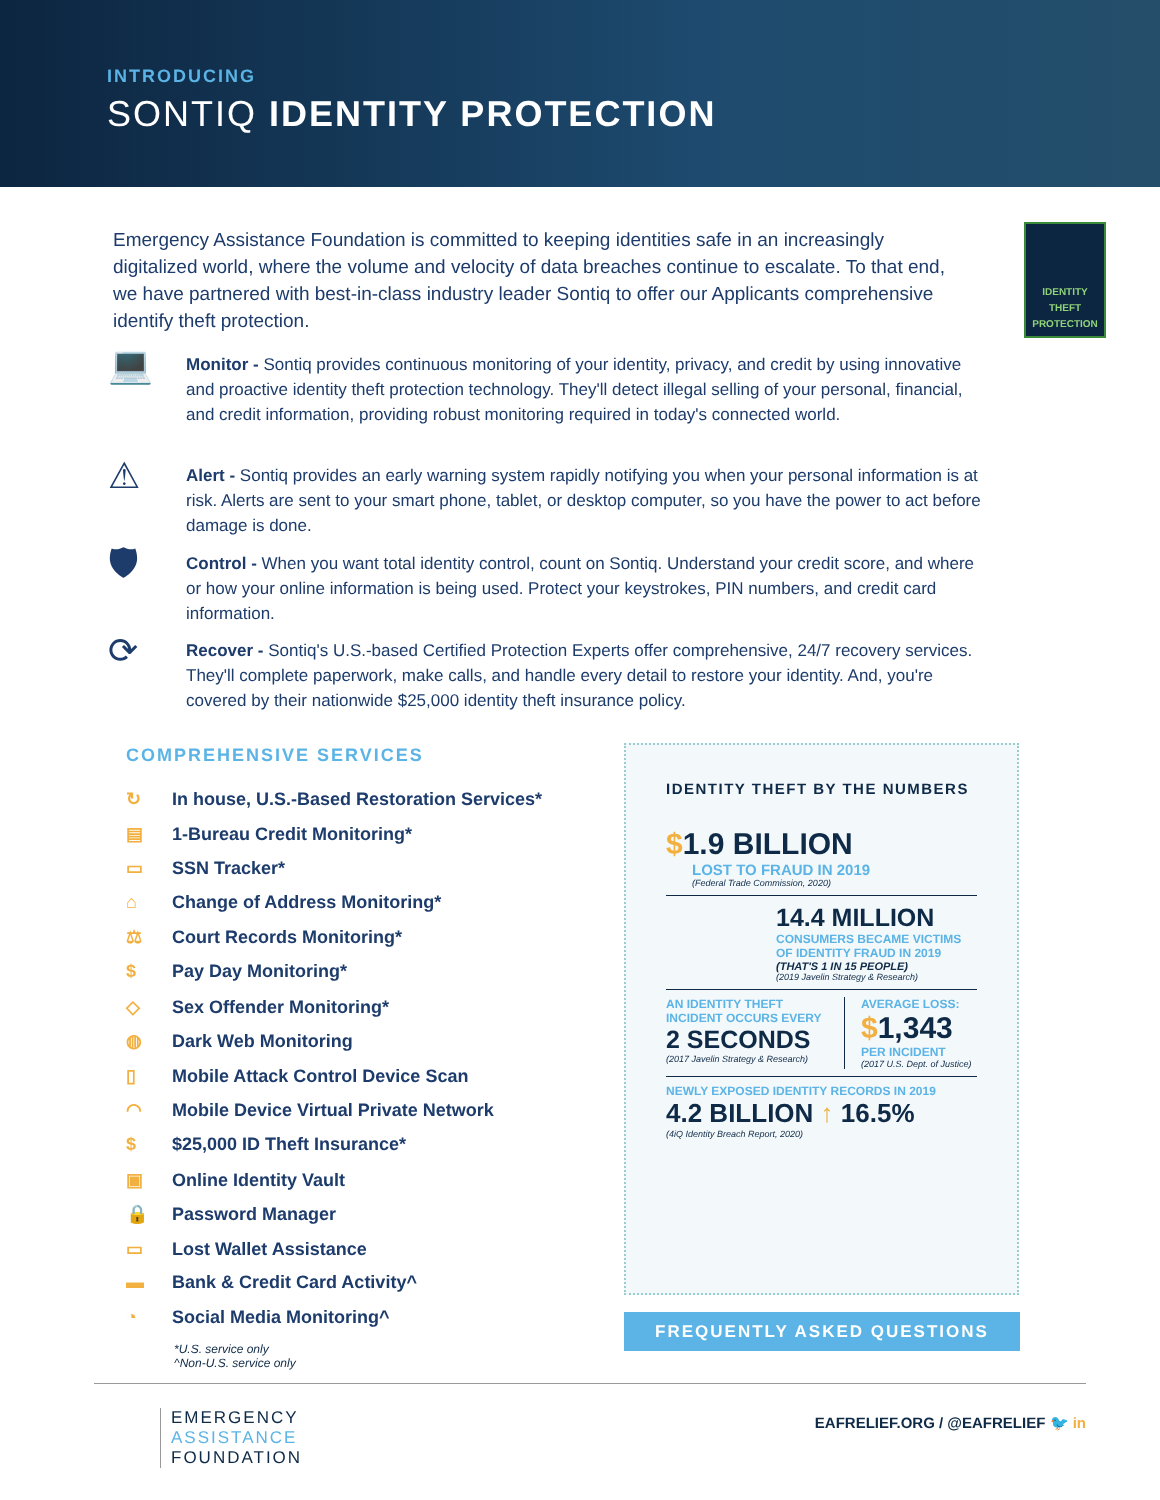INTRODUCING
SONTIQ IDENTITY PROTECTION
Emergency Assistance Foundation is committed to keeping identities safe in an increasingly digitalized world, where the volume and velocity of data breaches continue to escalate. To that end, we have partnered with best-in-class industry leader Sontiq to offer our Applicants comprehensive identify theft protection.
IDENTITY
THEFT
PROTECTION
💻
Monitor - Sontiq provides continuous monitoring of your identity, privacy, and credit by using innovative and proactive identity theft protection technology. They'll detect illegal selling of your personal, financial, and credit information, providing robust monitoring required in today's connected world.
⚠
Alert - Sontiq provides an early warning system rapidly notifying you when your personal information is at risk. Alerts are sent to your smart phone, tablet, or desktop computer, so you have the power to act before damage is done.
🛡
Control - When you want total identity control, count on Sontiq. Understand your credit score, and where or how your online information is being used. Protect your keystrokes, PIN numbers, and credit card information.
⟳
Recover - Sontiq's U.S.-based Certified Protection Experts offer comprehensive, 24/7 recovery services. They'll complete paperwork, make calls, and handle every detail to restore your identity. And, you're covered by their nationwide $25,000 identity theft insurance policy.
COMPREHENSIVE SERVICES
↻ In house, U.S.-Based Restoration Services*
▤ 1-Bureau Credit Monitoring*
▭ SSN Tracker*
⌂ Change of Address Monitoring*
⚖ Court Records Monitoring*
$ Pay Day Monitoring*
◇ Sex Offender Monitoring*
◍ Dark Web Monitoring
▯ Mobile Attack Control Device Scan
◠ Mobile Device Virtual Private Network
$ $25,000 ID Theft Insurance*
▣ Online Identity Vault
🔒 Password Manager
▭ Lost Wallet Assistance
▬ Bank & Credit Card Activity^
◔ Social Media Monitoring^
*U.S. service only
^Non-U.S. service only
IDENTITY THEFT BY THE NUMBERS
$1.9 BILLION
LOST TO FRAUD IN 2019
(Federal Trade Commission, 2020)
14.4 MILLION
CONSUMERS BECAME VICTIMS
OF IDENTITY FRAUD IN 2019
(THAT'S 1 IN 15 PEOPLE)
(2019 Javelin Strategy & Research)
AN IDENTITY THEFT
INCIDENT OCCURS EVERY
2 SECONDS
(2017 Javelin Strategy & Research)
AVERAGE LOSS:
$1,343
PER INCIDENT
(2017 U.S. Dept. of Justice)
NEWLY EXPOSED IDENTITY RECORDS IN 2019
4.2 BILLION ↑ 16.5%
(4iQ Identity Breach Report, 2020)
FREQUENTLY ASKED QUESTIONS
EMERGENCY
ASSISTANCE
FOUNDATION
EAFRELIEF.ORG / @EAFRELIEF 🐦 in